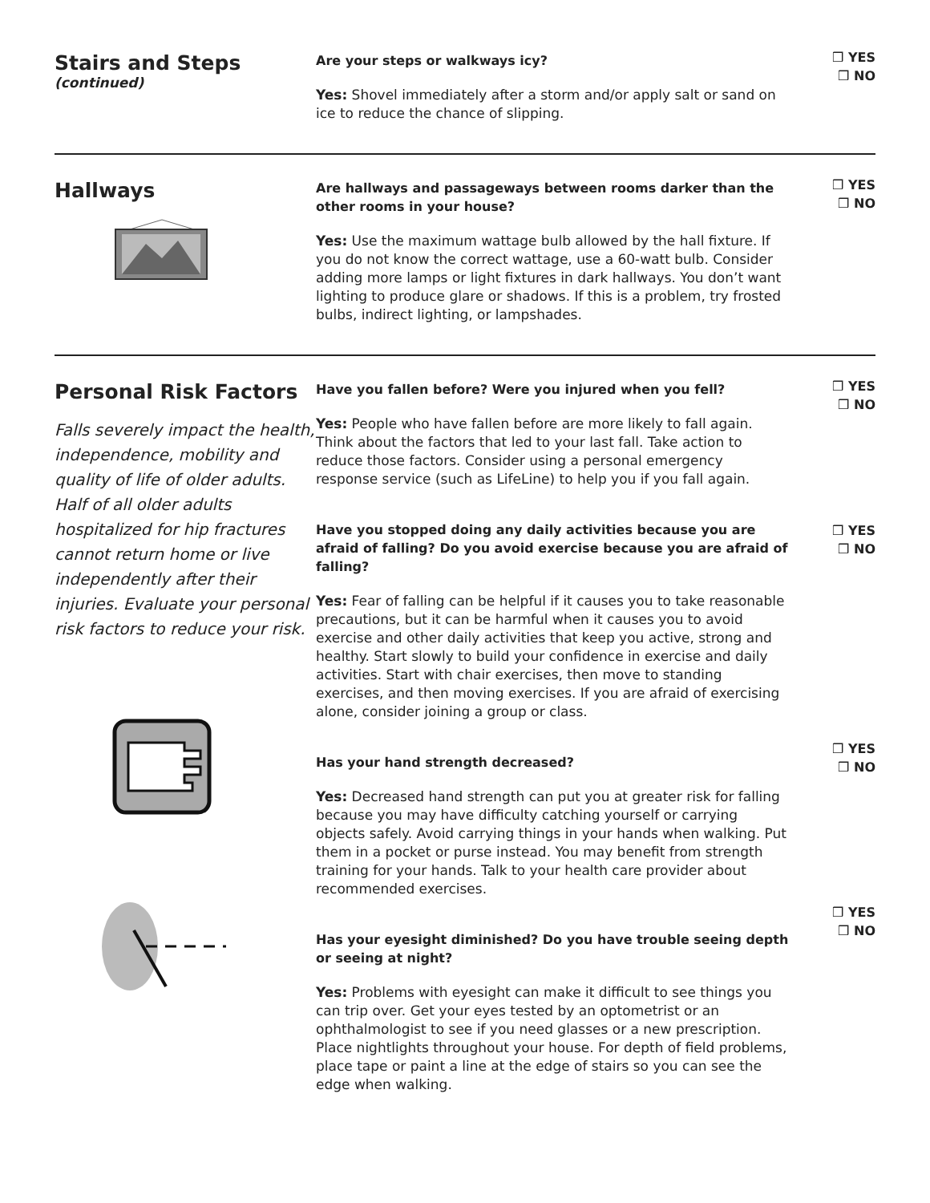Stairs and Steps
(continued)
Are your steps or walkways icy?
Yes: Shovel immediately after a storm and/or apply salt or sand on ice to reduce the chance of slipping.
❒ YES
❒ NO
Hallways
Are hallways and passageways between rooms darker than the other rooms in your house?
Yes: Use the maximum wattage bulb allowed by the hall fixture. If you do not know the correct wattage, use a 60-watt bulb. Consider adding more lamps or light fixtures in dark hallways. You don’t want lighting to produce glare or shadows. If this is a problem, try frosted bulbs, indirect lighting, or lampshades.
❒ YES
❒ NO
Personal Risk Factors
Falls severely impact the health, independence, mobility and quality of life of older adults. Half of all older adults hospitalized for hip fractures cannot return home or live independently after their injuries. Evaluate your personal risk factors to reduce your risk.
Have you fallen before? Were you injured when you fell?
Yes: People who have fallen before are more likely to fall again. Think about the factors that led to your last fall. Take action to reduce those factors. Consider using a personal emergency response service (such as LifeLine) to help you if you fall again.
Have you stopped doing any daily activities because you are afraid of falling? Do you avoid exercise because you are afraid of falling?
Yes: Fear of falling can be helpful if it causes you to take reasonable precautions, but it can be harmful when it causes you to avoid exercise and other daily activities that keep you active, strong and healthy. Start slowly to build your confidence in exercise and daily activities. Start with chair exercises, then move to standing exercises, and then moving exercises. If you are afraid of exercising alone, consider joining a group or class.
Has your hand strength decreased?
Yes: Decreased hand strength can put you at greater risk for falling because you may have difficulty catching yourself or carrying objects safely. Avoid carrying things in your hands when walking. Put them in a pocket or purse instead. You may benefit from strength training for your hands. Talk to your health care provider about recommended exercises.
Has your eyesight diminished? Do you have trouble seeing depth or seeing at night?
Yes: Problems with eyesight can make it difficult to see things you can trip over. Get your eyes tested by an optometrist or an ophthalmologist to see if you need glasses or a new prescription. Place nightlights throughout your house. For depth of field problems, place tape or paint a line at the edge of stairs so you can see the edge when walking.
❒ YES
❒ NO
❒ YES
❒ NO
❒ YES
❒ NO
❒ YES
❒ NO